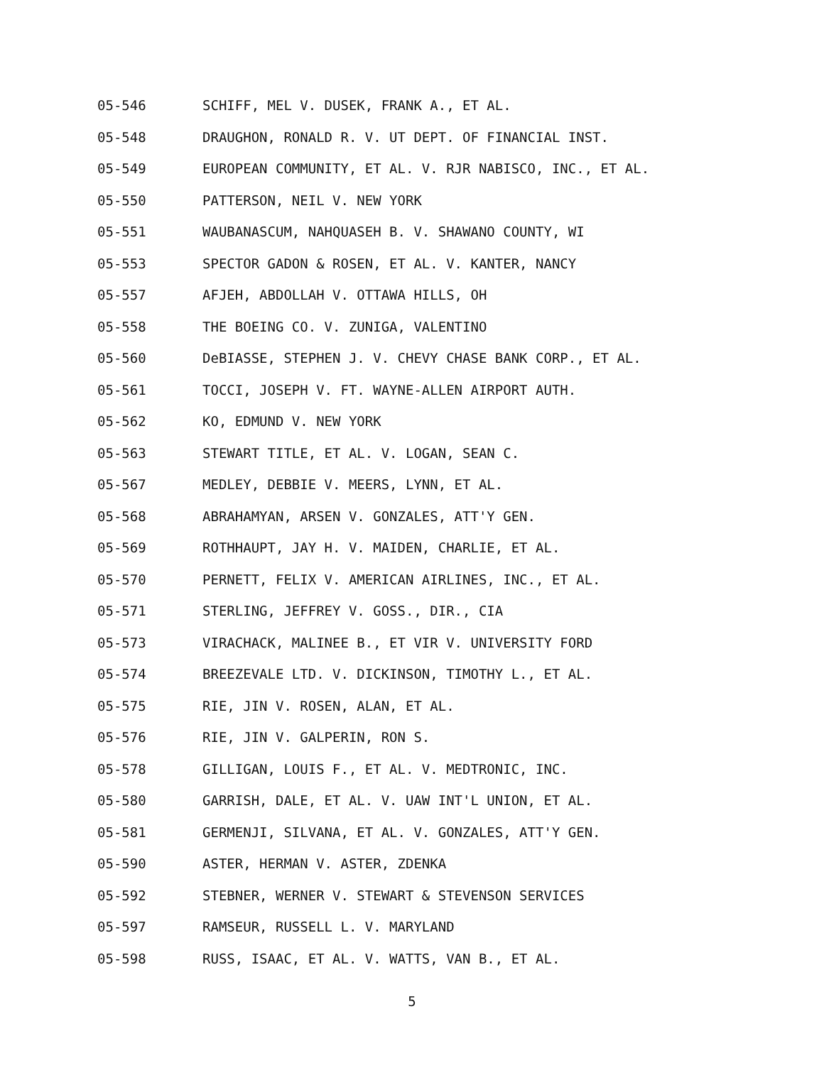05-546 SCHIFF, MEL V. DUSEK, FRANK A., ET AL.
05-548 DRAUGHON, RONALD R. V. UT DEPT. OF FINANCIAL INST.
05-549 EUROPEAN COMMUNITY, ET AL. V. RJR NABISCO, INC., ET AL.
05-550 PATTERSON, NEIL V. NEW YORK
05-551 WAUBANASCUM, NAHQUASEH B. V. SHAWANO COUNTY, WI
05-553 SPECTOR GADON & ROSEN, ET AL. V. KANTER, NANCY
05-557 AFJEH, ABDOLLAH V. OTTAWA HILLS, OH
05-558 THE BOEING CO. V. ZUNIGA, VALENTINO
05-560 DeBIASSE, STEPHEN J. V. CHEVY CHASE BANK CORP., ET AL.
05-561 TOCCI, JOSEPH V. FT. WAYNE-ALLEN AIRPORT AUTH.
05-562 KO, EDMUND V. NEW YORK
05-563 STEWART TITLE, ET AL. V. LOGAN, SEAN C.
05-567 MEDLEY, DEBBIE V. MEERS, LYNN, ET AL.
05-568 ABRAHAMYAN, ARSEN V. GONZALES, ATT'Y GEN.
05-569 ROTHHAUPT, JAY H. V. MAIDEN, CHARLIE, ET AL.
05-570 PERNETT, FELIX V. AMERICAN AIRLINES, INC., ET AL.
05-571 STERLING, JEFFREY V. GOSS., DIR., CIA
05-573 VIRACHACK, MALINEE B., ET VIR V. UNIVERSITY FORD
05-574 BREEZEVALE LTD. V. DICKINSON, TIMOTHY L., ET AL.
05-575 RIE, JIN V. ROSEN, ALAN, ET AL.
05-576 RIE, JIN V. GALPERIN, RON S.
05-578 GILLIGAN, LOUIS F., ET AL. V. MEDTRONIC, INC.
05-580 GARRISH, DALE, ET AL. V. UAW INT'L UNION, ET AL.
05-581 GERMENJI, SILVANA, ET AL. V. GONZALES, ATT'Y GEN.
05-590 ASTER, HERMAN V. ASTER, ZDENKA
05-592 STEBNER, WERNER V. STEWART & STEVENSON SERVICES
05-597 RAMSEUR, RUSSELL L. V. MARYLAND
05-598 RUSS, ISAAC, ET AL. V. WATTS, VAN B., ET AL.
5